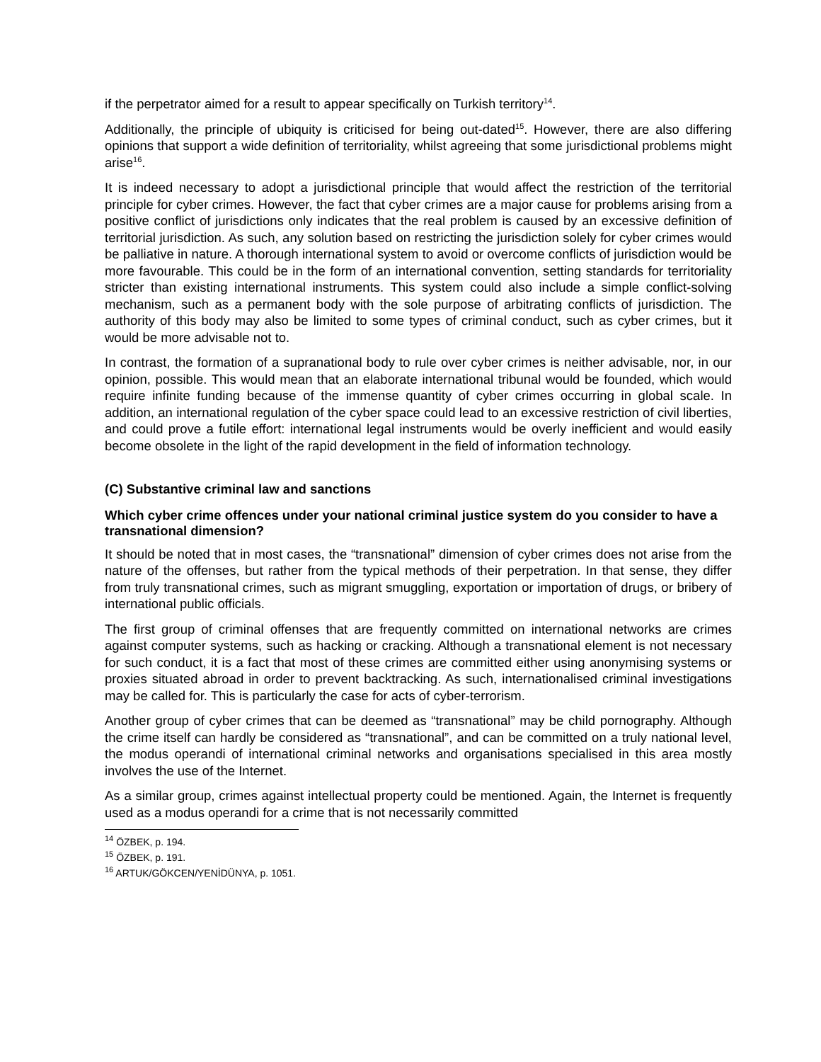if the perpetrator aimed for a result to appear specifically on Turkish territory<sup>14</sup>.
Additionally, the principle of ubiquity is criticised for being out-dated<sup>15</sup>. However, there are also differing opinions that support a wide definition of territoriality, whilst agreeing that some jurisdictional problems might arise<sup>16</sup>.
It is indeed necessary to adopt a jurisdictional principle that would affect the restriction of the territorial principle for cyber crimes. However, the fact that cyber crimes are a major cause for problems arising from a positive conflict of jurisdictions only indicates that the real problem is caused by an excessive definition of territorial jurisdiction. As such, any solution based on restricting the jurisdiction solely for cyber crimes would be palliative in nature. A thorough international system to avoid or overcome conflicts of jurisdiction would be more favourable. This could be in the form of an international convention, setting standards for territoriality stricter than existing international instruments. This system could also include a simple conflict-solving mechanism, such as a permanent body with the sole purpose of arbitrating conflicts of jurisdiction. The authority of this body may also be limited to some types of criminal conduct, such as cyber crimes, but it would be more advisable not to.
In contrast, the formation of a supranational body to rule over cyber crimes is neither advisable, nor, in our opinion, possible. This would mean that an elaborate international tribunal would be founded, which would require infinite funding because of the immense quantity of cyber crimes occurring in global scale. In addition, an international regulation of the cyber space could lead to an excessive restriction of civil liberties, and could prove a futile effort: international legal instruments would be overly inefficient and would easily become obsolete in the light of the rapid development in the field of information technology.
(C) Substantive criminal law and sanctions
Which cyber crime offences under your national criminal justice system do you consider to have a transnational dimension?
It should be noted that in most cases, the “transnational” dimension of cyber crimes does not arise from the nature of the offenses, but rather from the typical methods of their perpetration. In that sense, they differ from truly transnational crimes, such as migrant smuggling, exportation or importation of drugs, or bribery of international public officials.
The first group of criminal offenses that are frequently committed on international networks are crimes against computer systems, such as hacking or cracking. Although a transnational element is not necessary for such conduct, it is a fact that most of these crimes are committed either using anonymising systems or proxies situated abroad in order to prevent backtracking. As such, internationalised criminal investigations may be called for. This is particularly the case for acts of cyber-terrorism.
Another group of cyber crimes that can be deemed as “transnational” may be child pornography. Although the crime itself can hardly be considered as “transnational”, and can be committed on a truly national level, the modus operandi of international criminal networks and organisations specialised in this area mostly involves the use of the Internet.
As a similar group, crimes against intellectual property could be mentioned. Again, the Internet is frequently used as a modus operandi for a crime that is not necessarily committed
<sup>14</sup> ÖZBEK, p. 194.
<sup>15</sup> ÖZBEK, p. 191.
<sup>16</sup> ARTUK/GÖKCEN/YENİDÜNYA, p. 1051.